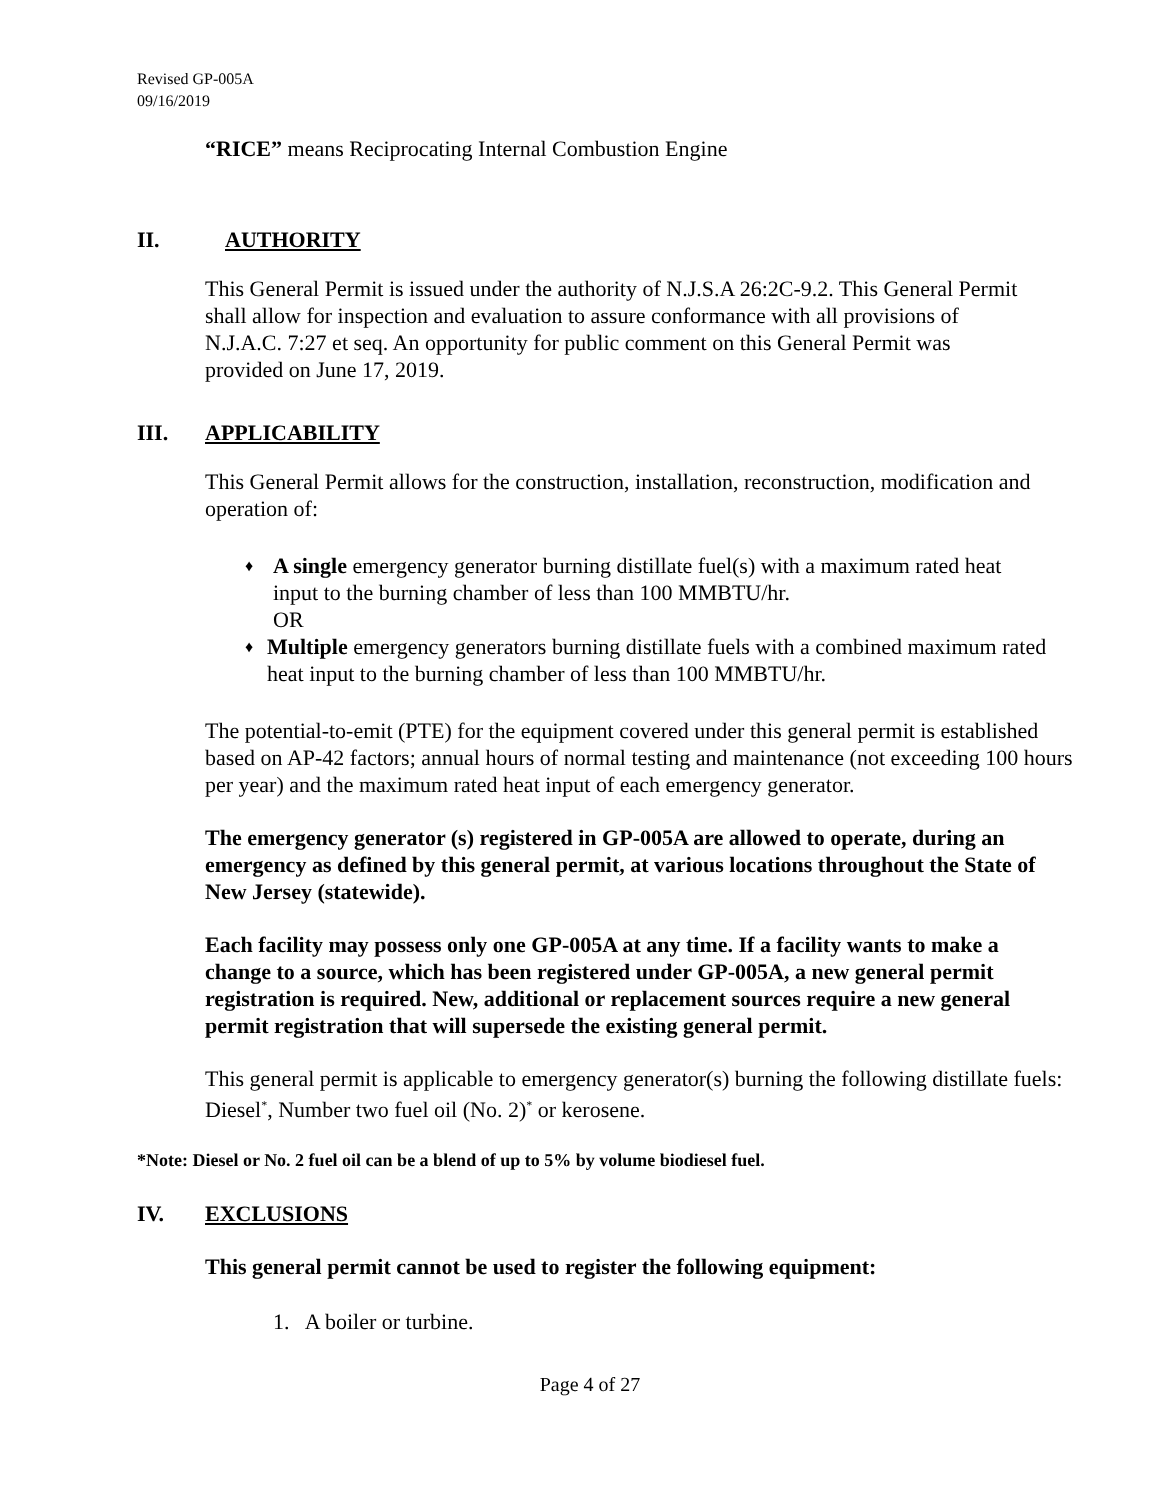Revised GP-005A
09/16/2019
“RICE” means Reciprocating Internal Combustion Engine
II. AUTHORITY
This General Permit is issued under the authority of N.J.S.A 26:2C-9.2. This General Permit shall allow for inspection and evaluation to assure conformance with all provisions of N.J.A.C. 7:27 et seq. An opportunity for public comment on this General Permit was provided on June 17, 2019.
III. APPLICABILITY
This General Permit allows for the construction, installation, reconstruction, modification and operation of:
♦
A single emergency generator burning distillate fuel(s) with a maximum rated heat input to the burning chamber of less than 100 MMBTU/hr.
OR
♦
Multiple emergency generators burning distillate fuels with a combined maximum rated heat input to the burning chamber of less than 100 MMBTU/hr.
The potential-to-emit (PTE) for the equipment covered under this general permit is established based on AP-42 factors; annual hours of normal testing and maintenance (not exceeding 100 hours per year) and the maximum rated heat input of each emergency generator.
The emergency generator (s) registered in GP-005A are allowed to operate, during an emergency as defined by this general permit, at various locations throughout the State of New Jersey (statewide).
Each facility may possess only one GP-005A at any time. If a facility wants to make a change to a source, which has been registered under GP-005A, a new general permit registration is required. New, additional or replacement sources require a new general permit registration that will supersede the existing general permit.
This general permit is applicable to emergency generator(s) burning the following distillate fuels: Diesel<sup>*</sup>, Number two fuel oil (No. 2)<sup>*</sup> or kerosene.
*Note: Diesel or No. 2 fuel oil can be a blend of up to 5% by volume biodiesel fuel.
IV. EXCLUSIONS
This general permit cannot be used to register the following equipment:
1. A boiler or turbine.
Page 4 of 27